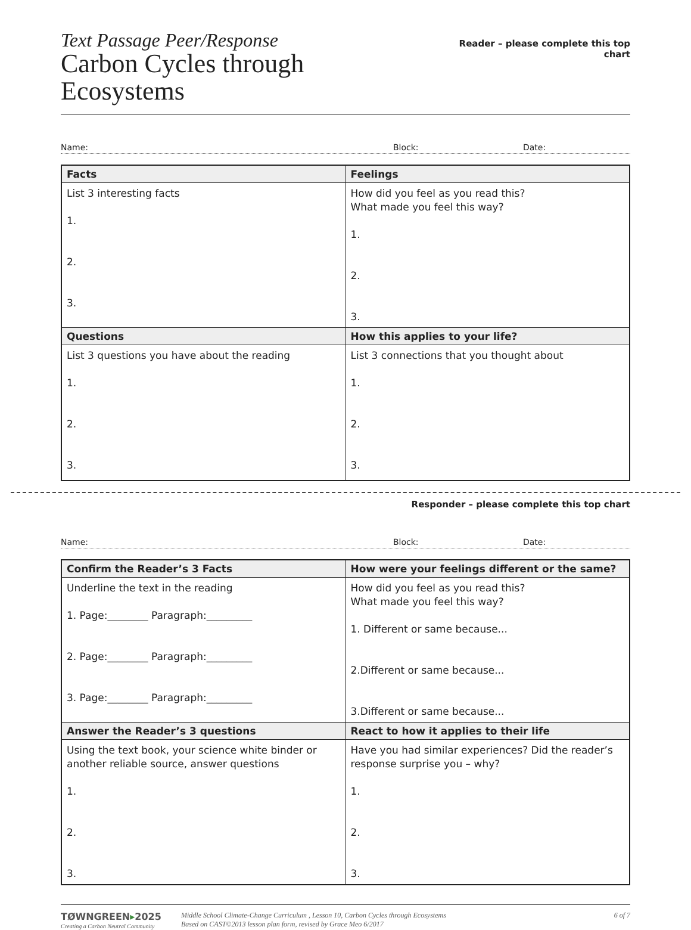Text Passage Peer/Response
Carbon Cycles through Ecosystems
Reader – please complete this top chart
Name: Block: Date:
| Facts | Feelings |
| --- | --- |
| List 3 interesting facts 1. 2. 3. | How did you feel as you read this? What made you feel this way? 1. 2. 3. |
| Questions | How this applies to your life? |
| List 3 questions you have about the reading 1. 2. 3. | List 3 connections that you thought about 1. 2. 3. |
Responder – please complete this top chart
Name: Block: Date:
| Confirm the Reader’s 3 Facts | How were your feelings different or the same? |
| --- | --- |
| Underline the text in the reading 1. Page:________ Paragraph:_________ 2. Page:________ Paragraph:_________ 3. Page:________ Paragraph:_________ | How did you feel as you read this? What made you feel this way? 1. Different or same because... 2.Different or same because... 3.Different or same because... |
| Answer the Reader’s 3 questions | React to how it applies to their life |
| Using the text book, your science white binder or another reliable source, answer questions 1. 2. 3. | Have you had similar experiences? Did the reader’s response surprise you – why? 1. 2. 3. |
TØWNGREEN▸2025
Creating a Carbon Neutral Community
Middle School Climate-Change Curriculum , Lesson 10, Carbon Cycles through Ecosystems
Based on CAST©2013 lesson plan form, revised by Grace Meo 6/2017
6 of 7